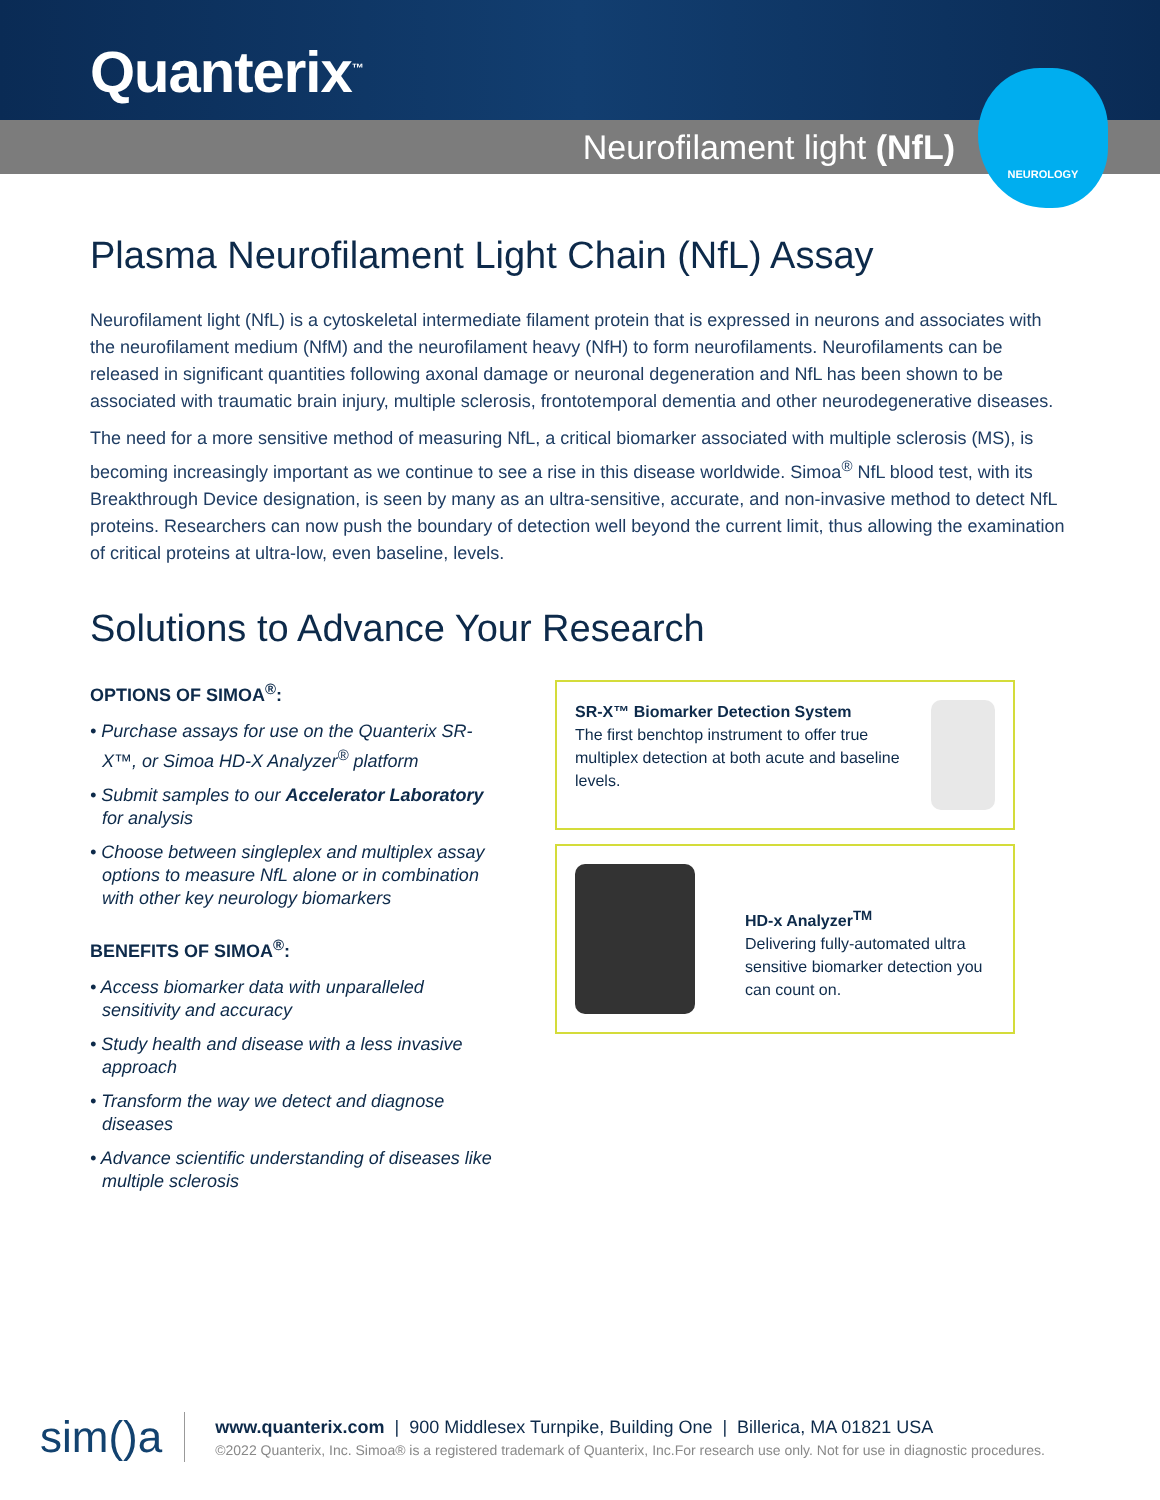Quanterix<sup>™</sup>
Neurofilament light (NfL)
NEUROLOGY
Plasma Neurofilament Light Chain (NfL) Assay
Neurofilament light (NfL) is a cytoskeletal intermediate filament protein that is expressed in neurons and associates with the neurofilament medium (NfM) and the neurofilament heavy (NfH) to form neurofilaments. Neurofilaments can be released in significant quantities following axonal damage or neuronal degeneration and NfL has been shown to be associated with traumatic brain injury, multiple sclerosis, frontotemporal dementia and other neurodegenerative diseases.
The need for a more sensitive method of measuring NfL, a critical biomarker associated with multiple sclerosis (MS), is becoming increasingly important as we continue to see a rise in this disease worldwide. Simoa<sup>®</sup> NfL blood test, with its Breakthrough Device designation, is seen by many as an ultra-sensitive, accurate, and non-invasive method to detect NfL proteins. Researchers can now push the boundary of detection well beyond the current limit, thus allowing the examination of critical proteins at ultra-low, even baseline, levels.
Solutions to Advance Your Research
OPTIONS OF SIMOA<sup>®</sup>:
• Purchase assays for use on the Quanterix SR-X™, or Simoa HD-X Analyzer<sup>®</sup> platform
• Submit samples to our Accelerator Laboratory for analysis
• Choose between singleplex and multiplex assay options to measure NfL alone or in combination with other key neurology biomarkers
BENEFITS OF SIMOA<sup>®</sup>:
• Access biomarker data with unparalleled sensitivity and accuracy
• Study health and disease with a less invasive approach
• Transform the way we detect and diagnose diseases
• Advance scientific understanding of diseases like multiple sclerosis
SR-X™ Biomarker Detection System
The first benchtop instrument to offer true multiplex detection at both acute and baseline levels.
HD-x Analyzer<sup>TM</sup>
Delivering fully-automated ultra sensitive biomarker detection you can count on.
sim()a
www.quanterix.com | 900 Middlesex Turnpike, Building One | Billerica, MA 01821 USA
©2022 Quanterix, Inc. Simoa® is a registered trademark of Quanterix, Inc.For research use only. Not for use in diagnostic procedures.